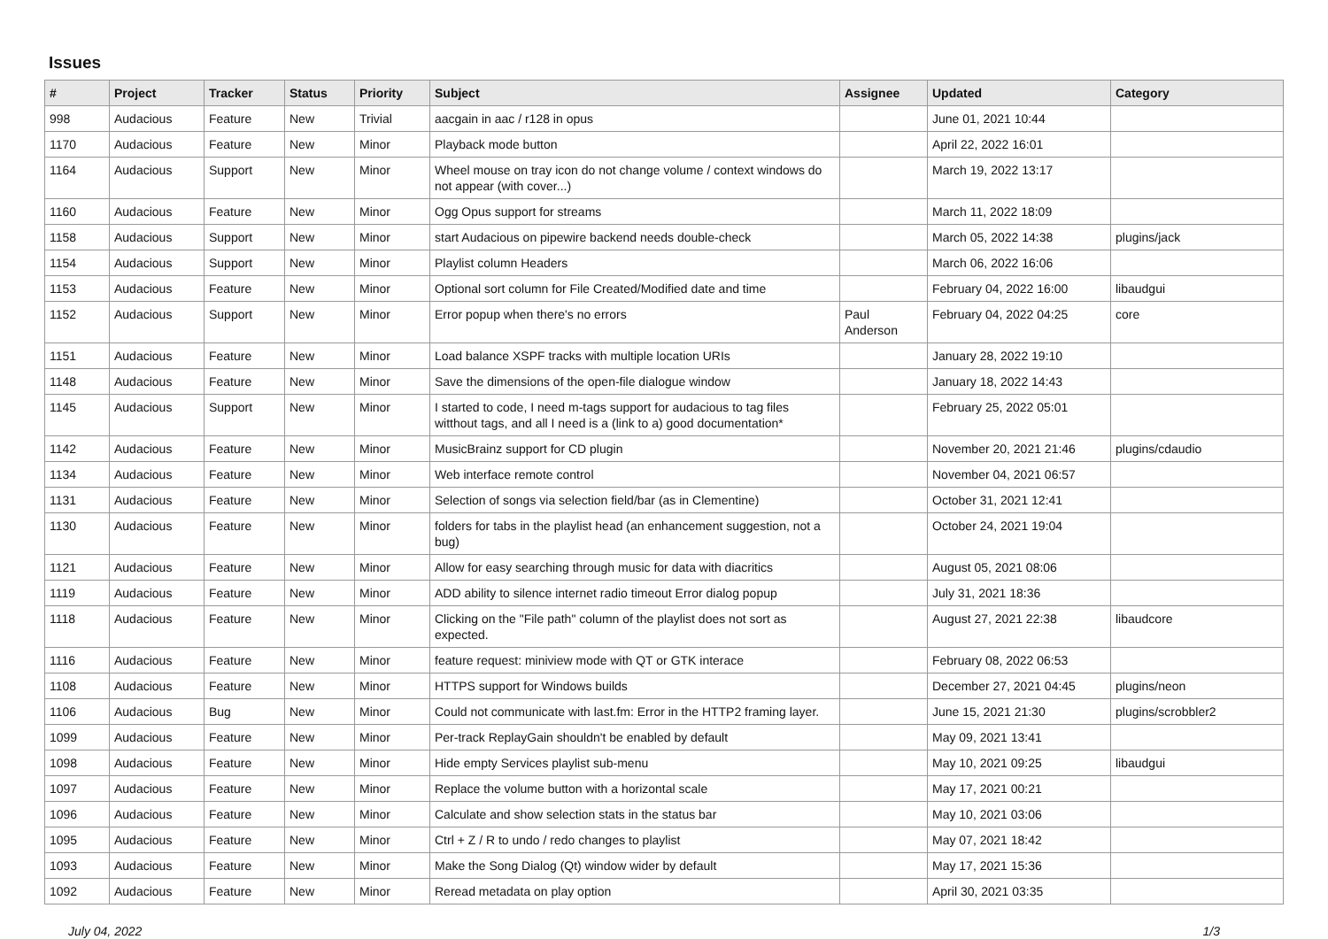Issues
| # | Project | Tracker | Status | Priority | Subject | Assignee | Updated | Category |
| --- | --- | --- | --- | --- | --- | --- | --- | --- |
| 998 | Audacious | Feature | New | Trivial | aacgain in aac / r128 in opus | | June 01, 2021 10:44 | |
| 1170 | Audacious | Feature | New | Minor | Playback mode button | | April 22, 2022 16:01 | |
| 1164 | Audacious | Support | New | Minor | Wheel mouse on tray icon do not change volume / context windows do not appear (with cover...) | | March 19, 2022 13:17 | |
| 1160 | Audacious | Feature | New | Minor | Ogg Opus support for streams | | March 11, 2022 18:09 | |
| 1158 | Audacious | Support | New | Minor | start Audacious on pipewire backend needs double-check | | March 05, 2022 14:38 | plugins/jack |
| 1154 | Audacious | Support | New | Minor | Playlist column Headers | | March 06, 2022 16:06 | |
| 1153 | Audacious | Feature | New | Minor | Optional sort column for File Created/Modified date and time | | February 04, 2022 16:00 | libaudgui |
| 1152 | Audacious | Support | New | Minor | Error popup when there's no errors | Paul Anderson | February 04, 2022 04:25 | core |
| 1151 | Audacious | Feature | New | Minor | Load balance XSPF tracks with multiple location URIs | | January 28, 2022 19:10 | |
| 1148 | Audacious | Feature | New | Minor | Save the dimensions of the open-file dialogue window | | January 18, 2022 14:43 | |
| 1145 | Audacious | Support | New | Minor | I started to code, I need m-tags support for audacious to tag files witthout tags, and all I need is a (link to a) good documentation* | | February 25, 2022 05:01 | |
| 1142 | Audacious | Feature | New | Minor | MusicBrainz support for CD plugin | | November 20, 2021 21:46 | plugins/cdaudio |
| 1134 | Audacious | Feature | New | Minor | Web interface remote control | | November 04, 2021 06:57 | |
| 1131 | Audacious | Feature | New | Minor | Selection of songs via selection field/bar (as in Clementine) | | October 31, 2021 12:41 | |
| 1130 | Audacious | Feature | New | Minor | folders for tabs in the playlist head (an enhancement suggestion, not a bug) | | October 24, 2021 19:04 | |
| 1121 | Audacious | Feature | New | Minor | Allow for easy searching through music for data with diacritics | | August 05, 2021 08:06 | |
| 1119 | Audacious | Feature | New | Minor | ADD ability to silence internet radio timeout Error dialog popup | | July 31, 2021 18:36 | |
| 1118 | Audacious | Feature | New | Minor | Clicking on the "File path" column of the playlist does not sort as expected. | | August 27, 2021 22:38 | libaudcore |
| 1116 | Audacious | Feature | New | Minor | feature request: miniview mode with QT or GTK interace | | February 08, 2022 06:53 | |
| 1108 | Audacious | Feature | New | Minor | HTTPS support for Windows builds | | December 27, 2021 04:45 | plugins/neon |
| 1106 | Audacious | Bug | New | Minor | Could not communicate with last.fm: Error in the HTTP2 framing layer. | | June 15, 2021 21:30 | plugins/scrobbler2 |
| 1099 | Audacious | Feature | New | Minor | Per-track ReplayGain shouldn't be enabled by default | | May 09, 2021 13:41 | |
| 1098 | Audacious | Feature | New | Minor | Hide empty Services playlist sub-menu | | May 10, 2021 09:25 | libaudgui |
| 1097 | Audacious | Feature | New | Minor | Replace the volume button with a horizontal scale | | May 17, 2021 00:21 | |
| 1096 | Audacious | Feature | New | Minor | Calculate and show selection stats in the status bar | | May 10, 2021 03:06 | |
| 1095 | Audacious | Feature | New | Minor | Ctrl + Z / R to undo / redo changes to playlist | | May 07, 2021 18:42 | |
| 1093 | Audacious | Feature | New | Minor | Make the Song Dialog (Qt) window wider by default | | May 17, 2021 15:36 | |
| 1092 | Audacious | Feature | New | Minor | Reread metadata on play option | | April 30, 2021 03:35 | |
July 04, 2022 1/3